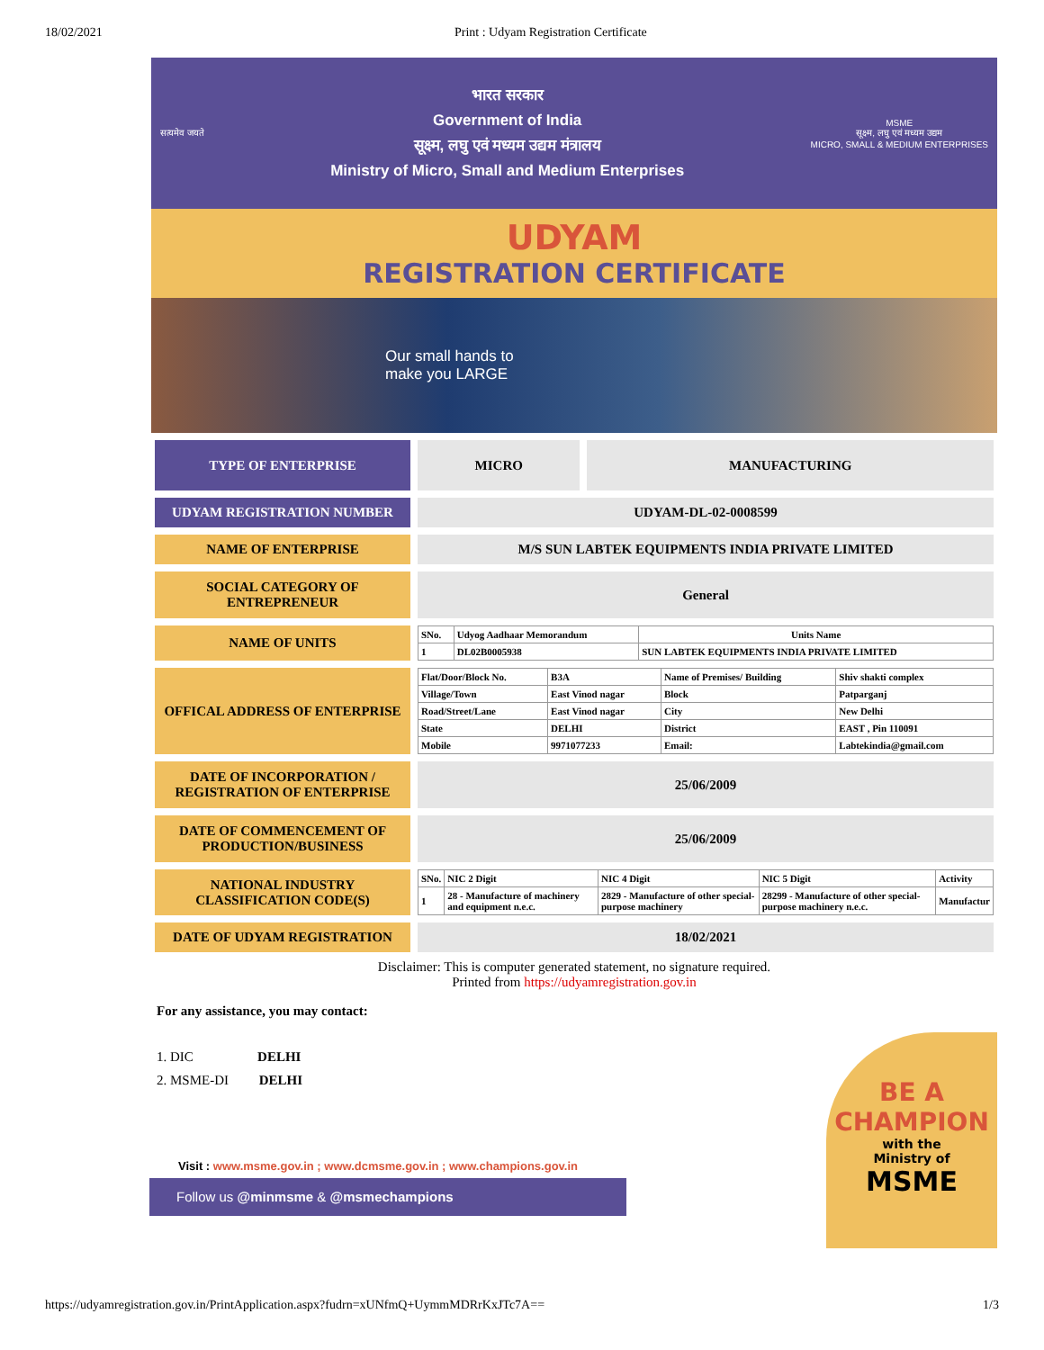18/02/2021 Print : Udyam Registration Certificate
सत्यमेव जयते
भारत सरकार
Government of India
सूक्ष्म, लघु एवं मध्यम उद्यम मंत्रालय
Ministry of Micro, Small and Medium Enterprises
MSME
सूक्ष्म, लघु एवं मध्यम उद्यम
MICRO, SMALL & MEDIUM ENTERPRISES
UDYAM
REGISTRATION CERTIFICATE
Our small hands to
make you LARGE
| TYPE OF ENTERPRISE | MICRO | MANUFACTURING |
| UDYAM REGISTRATION NUMBER | UDYAM-DL-02-0008599 | |
| NAME OF ENTERPRISE | M/S SUN LABTEK EQUIPMENTS INDIA PRIVATE LIMITED | |
| SOCIAL CATEGORY OF ENTREPRENEUR | General | |
| NAME OF UNITS | / SNo. / Udyog Aadhaar Memorandum / Units Name / / --- / --- / --- / / 1 / DL02B0005938 / SUN LABTEK EQUIPMENTS INDIA PRIVATE LIMITED / | |
| OFFICAL ADDRESS OF ENTERPRISE | / Flat/Door/Block No. / B3A / Name of Premises/ Building / Shiv shakti complex / / Village/Town / East Vinod nagar / Block / Patparganj / / Road/Street/Lane / East Vinod nagar / City / New Delhi / / State / DELHI / District / EAST , Pin 110091 / / Mobile / 9971077233 / Email: / Labtekindia@gmail.com / | |
| DATE OF INCORPORATION / REGISTRATION OF ENTERPRISE | 25/06/2009 | |
| DATE OF COMMENCEMENT OF PRODUCTION/BUSINESS | 25/06/2009 | |
| NATIONAL INDUSTRY CLASSIFICATION CODE(S) | / SNo. / NIC 2 Digit / NIC 4 Digit / NIC 5 Digit / Activity / / --- / --- / --- / --- / --- / / 1 / 28 - Manufacture of machinery and equipment n.e.c. / 2829 - Manufacture of other special-purpose machinery / 28299 - Manufacture of other special-purpose machinery n.e.c. / Manufactur / | |
| DATE OF UDYAM REGISTRATION | 18/02/2021 | |
Disclaimer: This is computer generated statement, no signature required.
Printed from https://udyamregistration.gov.in
For any assistance, you may contact:
1. DIC DELHI
2. MSME-DI DELHI
Visit : www.msme.gov.in ; www.dcmsme.gov.in ; www.champions.gov.in
Follow us @minmsme & @msmechampions
BE A CHAMPION
with the
Ministry of
MSME
https://udyamregistration.gov.in/PrintApplication.aspx?fudrn=xUNfmQ+UymmMDRrKxJTc7A== 1/3